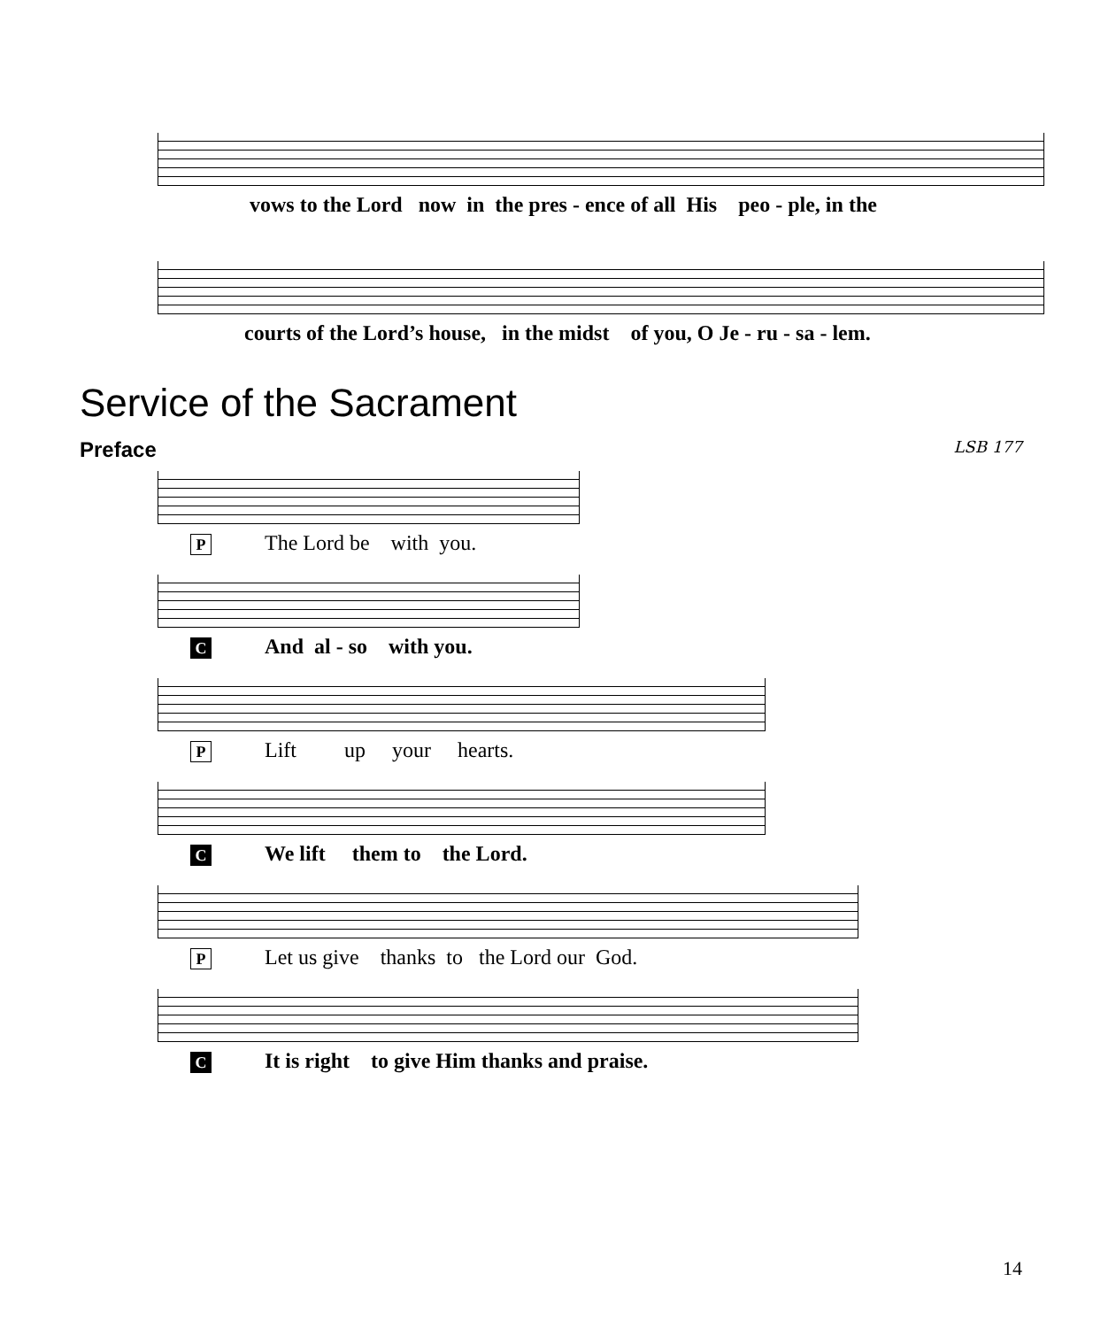vows to the Lord now in the pres - ence of all His peo - ple, in the
courts of the Lord’s house, in the midst of you, O Je - ru - sa - lem.
Service of the Sacrament
Preface LSB 177
P The Lord be with you.
C And al - so with you.
P Lift up your hearts.
C We lift them to the Lord.
P Let us give thanks to the Lord our God.
C It is right to give Him thanks and praise.
14